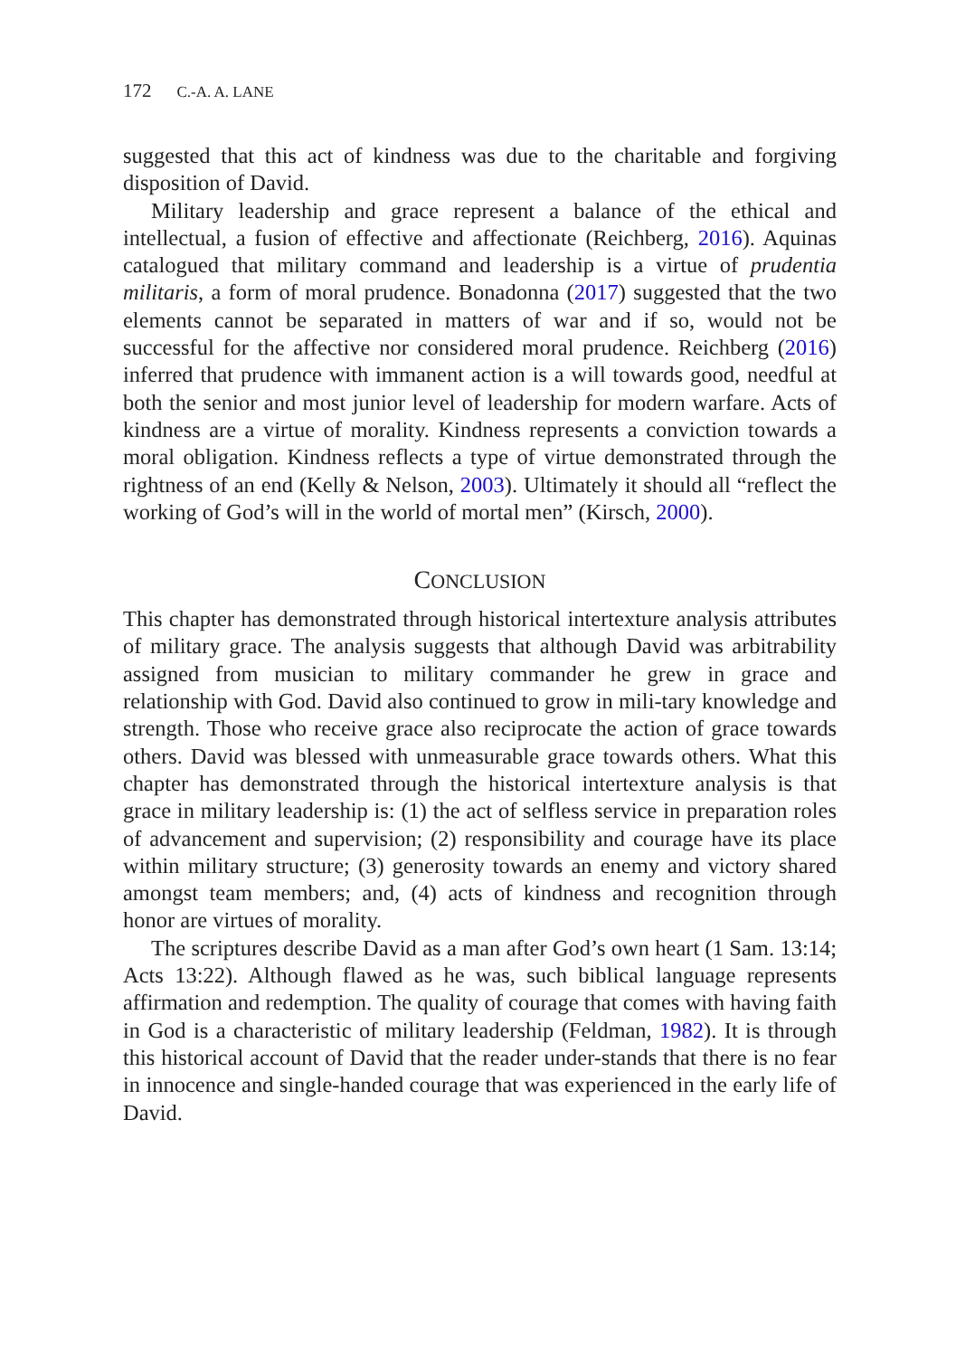172 C.-A. A. LANE
suggested that this act of kindness was due to the charitable and forgiving disposition of David.
Military leadership and grace represent a balance of the ethical and intellectual, a fusion of effective and affectionate (Reichberg, 2016). Aquinas catalogued that military command and leadership is a virtue of prudentia militaris, a form of moral prudence. Bonadonna (2017) suggested that the two elements cannot be separated in matters of war and if so, would not be successful for the affective nor considered moral prudence. Reichberg (2016) inferred that prudence with immanent action is a will towards good, needful at both the senior and most junior level of leadership for modern warfare. Acts of kindness are a virtue of morality. Kindness represents a conviction towards a moral obligation. Kindness reflects a type of virtue demonstrated through the rightness of an end (Kelly & Nelson, 2003). Ultimately it should all “reflect the working of God’s will in the world of mortal men” (Kirsch, 2000).
CONCLUSION
This chapter has demonstrated through historical intertexture analysis attributes of military grace. The analysis suggests that although David was arbitrability assigned from musician to military commander he grew in grace and relationship with God. David also continued to grow in mili-tary knowledge and strength. Those who receive grace also reciprocate the action of grace towards others. David was blessed with unmeasurable grace towards others. What this chapter has demonstrated through the historical intertexture analysis is that grace in military leadership is: (1) the act of selfless service in preparation roles of advancement and supervision; (2) responsibility and courage have its place within military structure; (3) generosity towards an enemy and victory shared amongst team members; and, (4) acts of kindness and recognition through honor are virtues of morality.
The scriptures describe David as a man after God’s own heart (1 Sam. 13:14; Acts 13:22). Although flawed as he was, such biblical language represents affirmation and redemption. The quality of courage that comes with having faith in God is a characteristic of military leadership (Feldman, 1982). It is through this historical account of David that the reader under-stands that there is no fear in innocence and single-handed courage that was experienced in the early life of David.